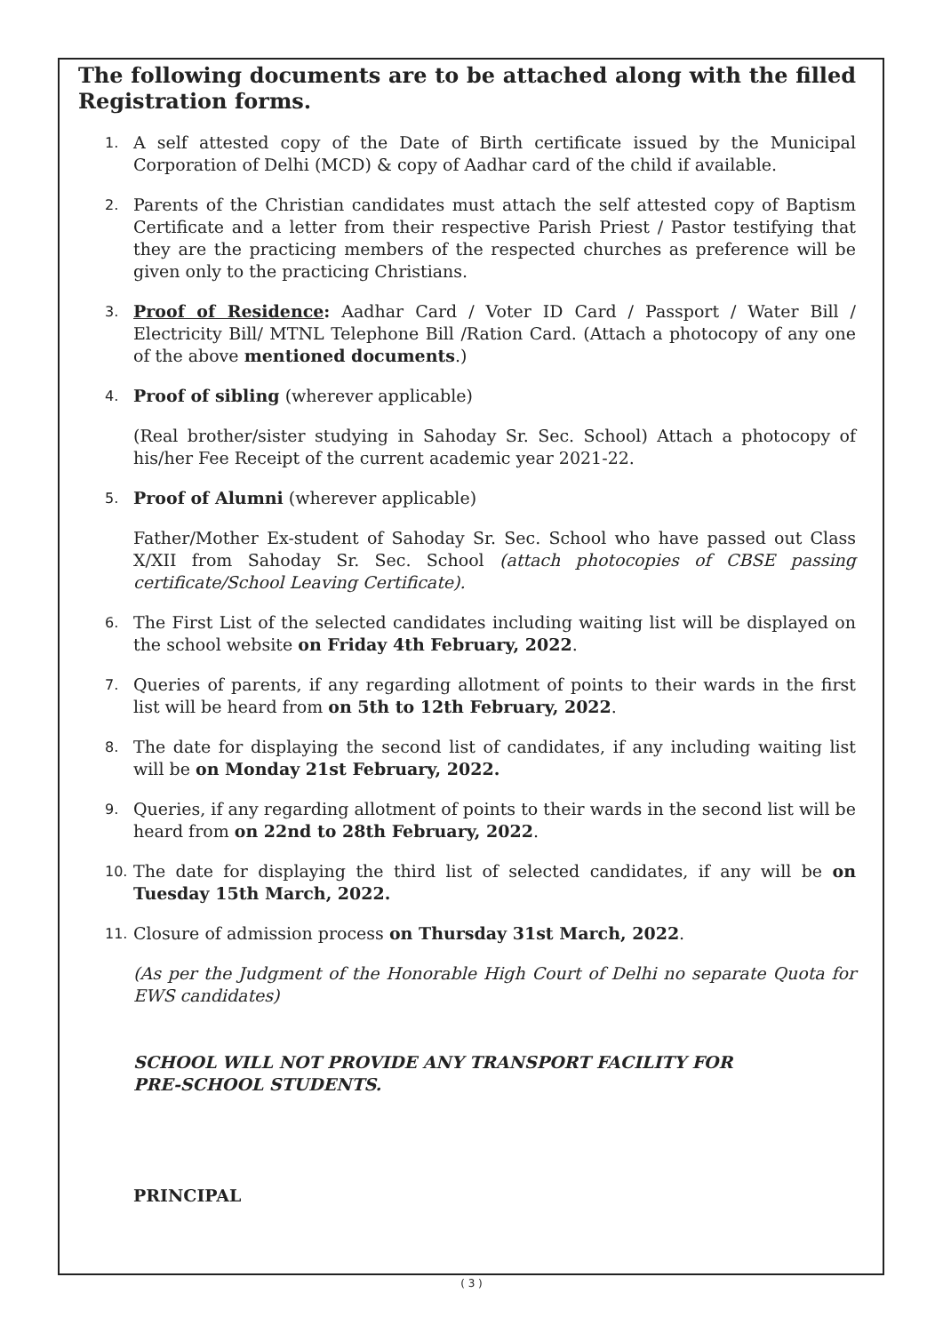The following documents are to be attached along with the filled Registration forms.
1. A self attested copy of the Date of Birth certificate issued by the Municipal Corporation of Delhi (MCD) & copy of Aadhar card of the child if available.
2. Parents of the Christian candidates must attach the self attested copy of Baptism Certificate and a letter from their respective Parish Priest / Pastor testifying that they are the practicing members of the respected churches as preference will be given only to the practicing Christians.
3. Proof of Residence: Aadhar Card / Voter ID Card / Passport / Water Bill / Electricity Bill/ MTNL Telephone Bill /Ration Card. (Attach a photocopy of any one of the above mentioned documents.)
4. Proof of sibling (wherever applicable)
(Real brother/sister studying in Sahoday Sr. Sec. School) Attach a photocopy of his/her Fee Receipt of the current academic year 2021-22.
5. Proof of Alumni (wherever applicable)
Father/Mother Ex-student of Sahoday Sr. Sec. School who have passed out Class X/XII from Sahoday Sr. Sec. School (attach photocopies of CBSE passing certificate/School Leaving Certificate).
6. The First List of the selected candidates including waiting list will be displayed on the school website on Friday 4th February, 2022.
7. Queries of parents, if any regarding allotment of points to their wards in the first list will be heard from on 5th to 12th February, 2022.
8. The date for displaying the second list of candidates, if any including waiting list will be on Monday 21st February, 2022.
9. Queries, if any regarding allotment of points to their wards in the second list will be heard from on 22nd to 28th February, 2022.
10. The date for displaying the third list of selected candidates, if any will be on Tuesday 15th March, 2022.
11. Closure of admission process on Thursday 31st March, 2022.
(As per the Judgment of the Honorable High Court of Delhi no separate Quota for EWS candidates)
SCHOOL WILL NOT PROVIDE ANY TRANSPORT FACILITY FOR
PRE-SCHOOL STUDENTS.
PRINCIPAL
( 3 )